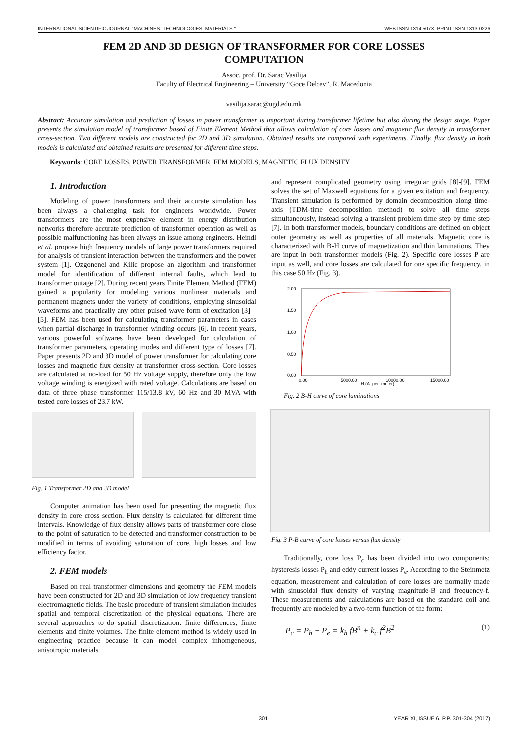INTERNATIONAL SCIENTIFIC JOURNAL "MACHINES. TECHNOLOGIES. MATERIALS." WEB ISSN 1314-507X; PRINT ISSN 1313-0226
FEM 2D AND 3D DESIGN OF TRANSFORMER FOR CORE LOSSES COMPUTATION
Assoc. prof. Dr. Sarac Vasilija
Faculty of Electrical Engineering – University “Goce Delcev”, R. Macedonia
vasilija.sarac@ugd.edu.mk
Abstract: Accurate simulation and prediction of losses in power transformer is important during transformer lifetime but also during the design stage. Paper presents the simulation model of transformer based of Finite Element Method that allows calculation of core losses and magnetic flux density in transformer cross-section. Two different models are constructed for 2D and 3D simulation. Obtained results are compared with experiments. Finally, flux density in both models is calculated and obtained results are presented for different time steps.
Keywords: CORE LOSSES, POWER TRANSFORMER, FEM MODELS, MAGNETIC FLUX DENSITY
1. Introduction
Modeling of power transformers and their accurate simulation has been always a challenging task for engineers worldwide. Power transformers are the most expensive element in energy distribution networks therefore accurate prediction of transformer operation as well as possible malfunctioning has been always an issue among engineers. Heindl et al. propose high frequency models of large power transformers required for analysis of transient interaction between the transformers and the power system [1]. Ozgonenel and Kilic propose an algorithm and transformer model for identification of different internal faults, which lead to transformer outage [2]. During recent years Finite Element Method (FEM) gained a popularity for modeling various nonlinear materials and permanent magnets under the variety of conditions, employing sinusoidal waveforms and practically any other pulsed wave form of excitation [3] –[5]. FEM has been used for calculating transformer parameters in cases when partial discharge in transformer winding occurs [6]. In recent years, various powerful softwares have been developed for calculation of transformer parameters, operating modes and different type of losses [7]. Paper presents 2D and 3D model of power transformer for calculating core losses and magnetic flux density at transformer cross-section. Core losses are calculated at no-load for 50 Hz voltage supply, therefore only the low voltage winding is energized with rated voltage. Calculations are based on data of three phase transformer 115/13.8 kV, 60 Hz and 30 MVA with tested core losses of 23.7 kW.
Fig. 1 Transformer 2D and 3D model
Computer animation has been used for presenting the magnetic flux density in core cross section. Flux density is calculated for different time intervals. Knowledge of flux density allows parts of transformer core close to the point of saturation to be detected and transformer construction to be modified in terms of avoiding saturation of core, high losses and low efficiency factor.
2. FEM models
Based on real transformer dimensions and geometry the FEM models have been constructed for 2D and 3D simulation of low frequency transient electromagnetic fields. The basic procedure of transient simulation includes spatial and temporal discretization of the physical equations. There are several approaches to do spatial discretization: finite differences, finite elements and finite volumes. The finite element method is widely used in engineering practice because it can model complex inhomgeneous, anisotropic materials
and represent complicated geometry using irregular grids [8]-[9]. FEM solves the set of Maxwell equations for a given excitation and frequency. Transient simulation is performed by domain decomposition along time-axis (TDM-time decomposition method) to solve all time steps simultaneously, instead solving a transient problem time step by time step [7]. In both transformer models, boundary conditions are defined on object outer geometry as well as properties of all materials. Magnetic core is characterized with B-H curve of magnetization and thin laminations. They are input in both transformer models (Fig. 2). Specific core losses P are input as well, and core losses are calculated for one specific frequency, in this case 50 Hz (Fig. 3).
2.00
1.50
1.00
0.50
0.00
0.00
5000.00
10000.00
15000.00
H (A_per_meter)
Fig. 2 B-H curve of core laminations
Fig. 3 P-B curve of core losses versus flux density
Traditionally, core loss P<sub>c</sub> has been divided into two components: hysteresis losses P<sub>h</sub> and eddy current losses P<sub>e</sub>. According to the Steinmetz equation, measurement and calculation of core losses are normally made with sinusoidal flux density of varying magnitude-B and frequency-f. These measurements and calculations are based on the standard coil and frequently are modeled by a two-term function of the form:
P<sub>c</sub> = P<sub>h</sub> + P<sub>e</sub> = k<sub>h</sub> fB<sup>n</sup> + k<sub>c</sub> f<sup>2</sup>B<sup>2</sup> (1)
301 YEAR XI, ISSUE 6, P.P. 301-304 (2017)